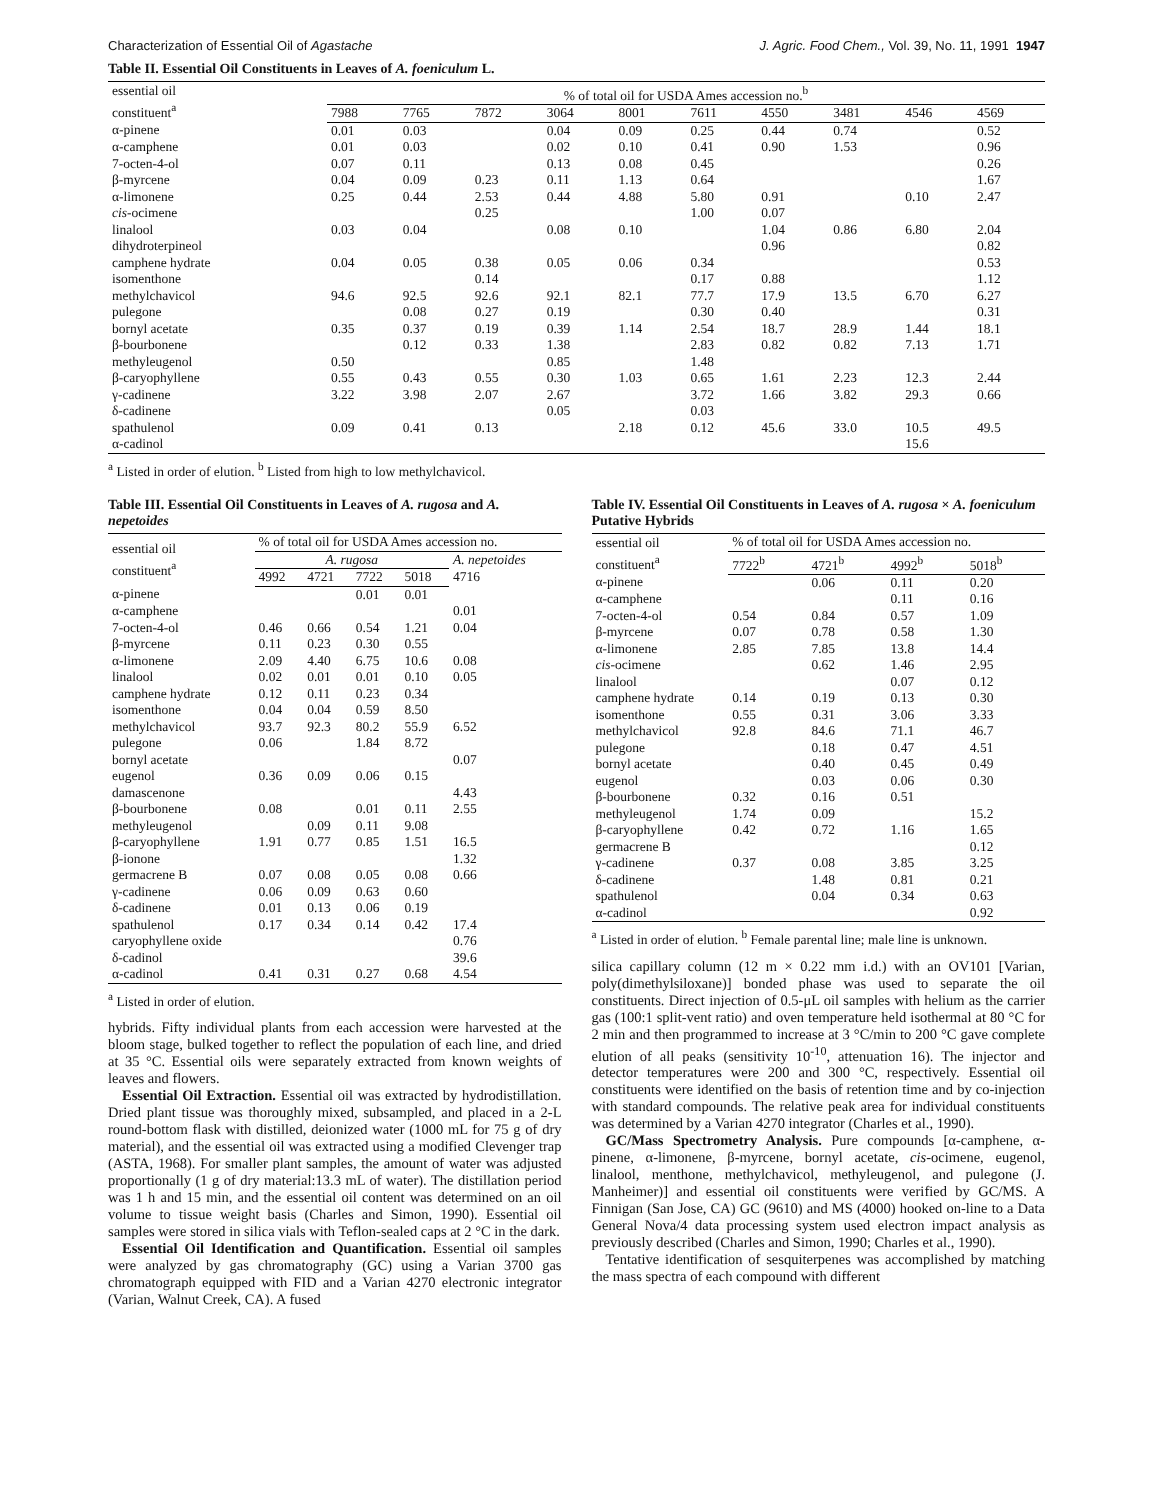Characterization of Essential Oil of Agastache J. Agric. Food Chem., Vol. 39, No. 11, 1991 1947
Table II. Essential Oil Constituents in Leaves of A. foeniculum L.
| essential oil constituent<sup>a</sup> | % of total oil for USDA Ames accession no.<sup>b</sup> | | | | | | | | | |
| --- | --- | --- | --- | --- | --- | --- | --- | --- | --- | --- |
| | 7988 | 7765 | 7872 | 3064 | 8001 | 7611 | 4550 | 3481 | 4546 | 4569 |
| α-pinene | 0.01 | 0.03 | | 0.04 | 0.09 | 0.25 | 0.44 | 0.74 | | 0.52 |
| α-camphene | 0.01 | 0.03 | | 0.02 | 0.10 | 0.41 | 0.90 | 1.53 | | 0.96 |
| 7-octen-4-ol | 0.07 | 0.11 | | 0.13 | 0.08 | 0.45 | | | | 0.26 |
| β-myrcene | 0.04 | 0.09 | 0.23 | 0.11 | 1.13 | 0.64 | | | | 1.67 |
| α-limonene | 0.25 | 0.44 | 2.53 | 0.44 | 4.88 | 5.80 | 0.91 | | 0.10 | 2.47 |
| cis -ocimene | | | 0.25 | | | 1.00 | 0.07 | | | |
| linalool | 0.03 | 0.04 | | 0.08 | 0.10 | | 1.04 | 0.86 | 6.80 | 2.04 |
| dihydroterpineol | | | | | | | 0.96 | | | 0.82 |
| camphene hydrate | 0.04 | 0.05 | 0.38 | 0.05 | 0.06 | 0.34 | | | | 0.53 |
| isomenthone | | | 0.14 | | | 0.17 | 0.88 | | | 1.12 |
| methylchavicol | 94.6 | 92.5 | 92.6 | 92.1 | 82.1 | 77.7 | 17.9 | 13.5 | 6.70 | 6.27 |
| pulegone | | 0.08 | 0.27 | 0.19 | | 0.30 | 0.40 | | | 0.31 |
| bornyl acetate | 0.35 | 0.37 | 0.19 | 0.39 | 1.14 | 2.54 | 18.7 | 28.9 | 1.44 | 18.1 |
| β-bourbonene | | 0.12 | 0.33 | 1.38 | | 2.83 | 0.82 | 0.82 | 7.13 | 1.71 |
| methyleugenol | 0.50 | | | 0.85 | | 1.48 | | | | |
| β-caryophyllene | 0.55 | 0.43 | 0.55 | 0.30 | 1.03 | 0.65 | 1.61 | 2.23 | 12.3 | 2.44 |
| γ-cadinene | 3.22 | 3.98 | 2.07 | 2.67 | | 3.72 | 1.66 | 3.82 | 29.3 | 0.66 |
| δ-cadinene | | | | 0.05 | | 0.03 | | | | |
| spathulenol | 0.09 | 0.41 | 0.13 | | 2.18 | 0.12 | 45.6 | 33.0 | 10.5 | 49.5 |
| α-cadinol | | | | | | | | | 15.6 | |
<sup>a</sup> Listed in order of elution. <sup>b</sup> Listed from high to low methylchavicol.
Table III. Essential Oil Constituents in Leaves of A. rugosa and A. nepetoides
| essential oil constituent<sup>a</sup> | % of total oil for USDA Ames accession no. | | | | |
| --- | --- | --- | --- | --- | --- |
| | A. rugosa | | | | A. nepetoides 4716 |
| | 4992 | 4721 | 7722 | 5018 | |
| α-pinene | | | 0.01 | 0.01 | |
| α-camphene | | | | | 0.01 |
| 7-octen-4-ol | 0.46 | 0.66 | 0.54 | 1.21 | 0.04 |
| β-myrcene | 0.11 | 0.23 | 0.30 | 0.55 | |
| α-limonene | 2.09 | 4.40 | 6.75 | 10.6 | 0.08 |
| linalool | 0.02 | 0.01 | 0.01 | 0.10 | 0.05 |
| camphene hydrate | 0.12 | 0.11 | 0.23 | 0.34 | |
| isomenthone | 0.04 | 0.04 | 0.59 | 8.50 | |
| methylchavicol | 93.7 | 92.3 | 80.2 | 55.9 | 6.52 |
| pulegone | 0.06 | | 1.84 | 8.72 | |
| bornyl acetate | | | | | 0.07 |
| eugenol | 0.36 | 0.09 | 0.06 | 0.15 | |
| damascenone | | | | | 4.43 |
| β-bourbonene | 0.08 | | 0.01 | 0.11 | 2.55 |
| methyleugenol | | 0.09 | 0.11 | 9.08 | |
| β-caryophyllene | 1.91 | 0.77 | 0.85 | 1.51 | 16.5 |
| β-ionone | | | | | 1.32 |
| germacrene B | 0.07 | 0.08 | 0.05 | 0.08 | 0.66 |
| γ-cadinene | 0.06 | 0.09 | 0.63 | 0.60 | |
| δ-cadinene | 0.01 | 0.13 | 0.06 | 0.19 | |
| spathulenol | 0.17 | 0.34 | 0.14 | 0.42 | 17.4 |
| caryophyllene oxide | | | | | 0.76 |
| δ-cadinol | | | | | 39.6 |
| α-cadinol | 0.41 | 0.31 | 0.27 | 0.68 | 4.54 |
<sup>a</sup> Listed in order of elution.
hybrids. Fifty individual plants from each accession were harvested at the bloom stage, bulked together to reflect the population of each line, and dried at 35 °C. Essential oils were separately extracted from known weights of leaves and flowers.
Essential Oil Extraction. Essential oil was extracted by hydrodistillation. Dried plant tissue was thoroughly mixed, subsampled, and placed in a 2-L round-bottom flask with distilled, deionized water (1000 mL for 75 g of dry material), and the essential oil was extracted using a modified Clevenger trap (ASTA, 1968). For smaller plant samples, the amount of water was adjusted proportionally (1 g of dry material:13.3 mL of water). The distillation period was 1 h and 15 min, and the essential oil content was determined on an oil volume to tissue weight basis (Charles and Simon, 1990). Essential oil samples were stored in silica vials with Teflon-sealed caps at 2 °C in the dark.
Essential Oil Identification and Quantification. Essential oil samples were analyzed by gas chromatography (GC) using a Varian 3700 gas chromatograph equipped with FID and a Varian 4270 electronic integrator (Varian, Walnut Creek, CA). A fused
Table IV. Essential Oil Constituents in Leaves of A. rugosa × A. foeniculum Putative Hybrids
| essential oil constituent<sup>a</sup> | % of total oil for USDA Ames accession no. | | | |
| --- | --- | --- | --- | --- |
| | 7722<sup>b</sup> | 4721<sup>b</sup> | 4992<sup>b</sup> | 5018<sup>b</sup> |
| α-pinene | | 0.06 | 0.11 | 0.20 |
| α-camphene | | | 0.11 | 0.16 |
| 7-octen-4-ol | 0.54 | 0.84 | 0.57 | 1.09 |
| β-myrcene | 0.07 | 0.78 | 0.58 | 1.30 |
| α-limonene | 2.85 | 7.85 | 13.8 | 14.4 |
| cis -ocimene | | 0.62 | 1.46 | 2.95 |
| linalool | | | 0.07 | 0.12 |
| camphene hydrate | 0.14 | 0.19 | 0.13 | 0.30 |
| isomenthone | 0.55 | 0.31 | 3.06 | 3.33 |
| methylchavicol | 92.8 | 84.6 | 71.1 | 46.7 |
| pulegone | | 0.18 | 0.47 | 4.51 |
| bornyl acetate | | 0.40 | 0.45 | 0.49 |
| eugenol | | 0.03 | 0.06 | 0.30 |
| β-bourbonene | 0.32 | 0.16 | 0.51 | |
| methyleugenol | 1.74 | 0.09 | | 15.2 |
| β-caryophyllene | 0.42 | 0.72 | 1.16 | 1.65 |
| germacrene B | | | | 0.12 |
| γ-cadinene | 0.37 | 0.08 | 3.85 | 3.25 |
| δ-cadinene | | 1.48 | 0.81 | 0.21 |
| spathulenol | | 0.04 | 0.34 | 0.63 |
| α-cadinol | | | | 0.92 |
<sup>a</sup> Listed in order of elution. <sup>b</sup> Female parental line; male line is unknown.
silica capillary column (12 m × 0.22 mm i.d.) with an OV101 [Varian, poly(dimethylsiloxane)] bonded phase was used to separate the oil constituents. Direct injection of 0.5-μL oil samples with helium as the carrier gas (100:1 split-vent ratio) and oven temperature held isothermal at 80 °C for 2 min and then programmed to increase at 3 °C/min to 200 °C gave complete elution of all peaks (sensitivity 10<sup>-10</sup>, attenuation 16). The injector and detector temperatures were 200 and 300 °C, respectively. Essential oil constituents were identified on the basis of retention time and by co-injection with standard compounds. The relative peak area for individual constituents was determined by a Varian 4270 integrator (Charles et al., 1990).
GC/Mass Spectrometry Analysis. Pure compounds [α-camphene, α-pinene, α-limonene, β-myrcene, bornyl acetate, cis-ocimene, eugenol, linalool, menthone, methylchavicol, methyleugenol, and pulegone (J. Manheimer)] and essential oil constituents were verified by GC/MS. A Finnigan (San Jose, CA) GC (9610) and MS (4000) hooked on-line to a Data General Nova/4 data processing system used electron impact analysis as previously described (Charles and Simon, 1990; Charles et al., 1990).
Tentative identification of sesquiterpenes was accomplished by matching the mass spectra of each compound with different